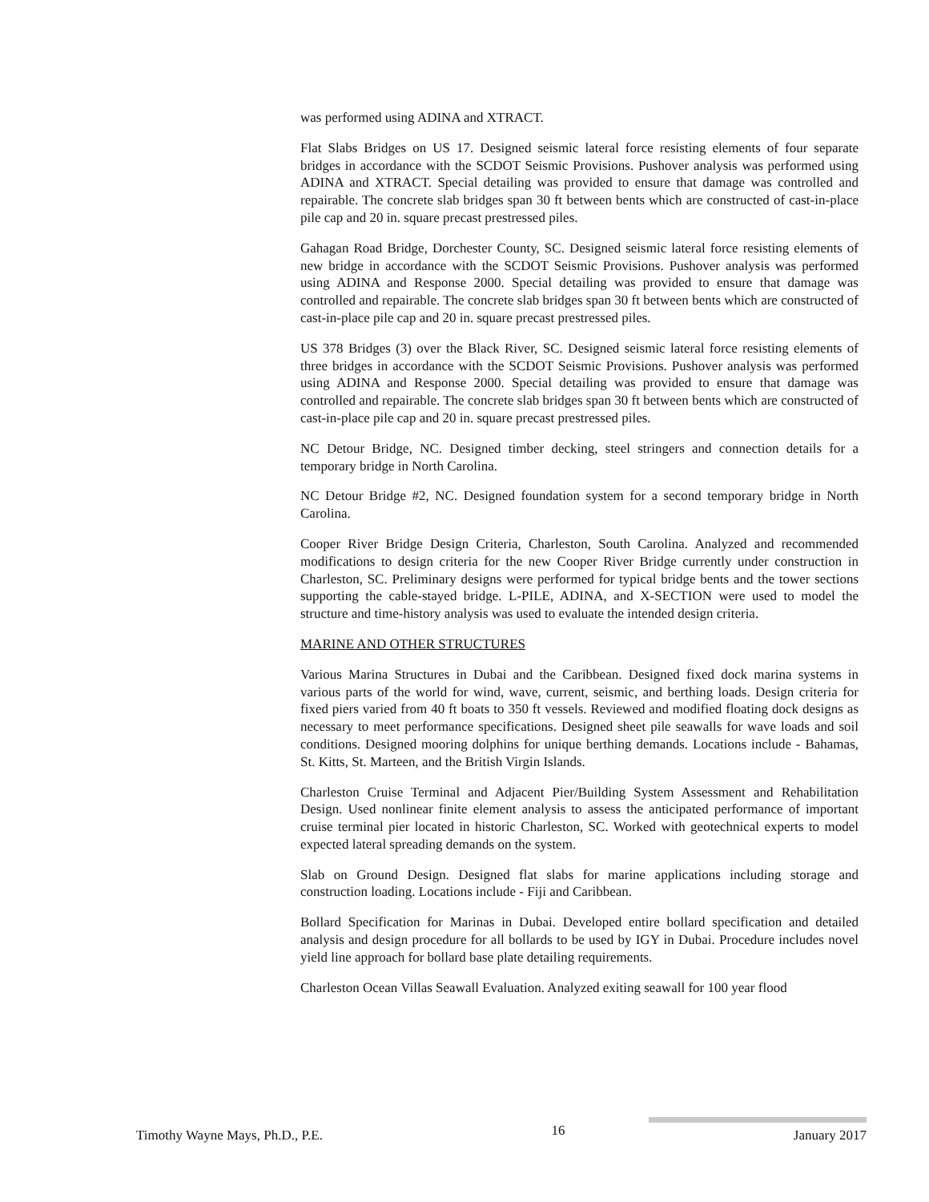was performed using ADINA and XTRACT.
Flat Slabs Bridges on US 17. Designed seismic lateral force resisting elements of four separate bridges in accordance with the SCDOT Seismic Provisions. Pushover analysis was performed using ADINA and XTRACT. Special detailing was provided to ensure that damage was controlled and repairable. The concrete slab bridges span 30 ft between bents which are constructed of cast-in-place pile cap and 20 in. square precast prestressed piles.
Gahagan Road Bridge, Dorchester County, SC. Designed seismic lateral force resisting elements of new bridge in accordance with the SCDOT Seismic Provisions. Pushover analysis was performed using ADINA and Response 2000. Special detailing was provided to ensure that damage was controlled and repairable. The concrete slab bridges span 30 ft between bents which are constructed of cast-in-place pile cap and 20 in. square precast prestressed piles.
US 378 Bridges (3) over the Black River, SC. Designed seismic lateral force resisting elements of three bridges in accordance with the SCDOT Seismic Provisions. Pushover analysis was performed using ADINA and Response 2000. Special detailing was provided to ensure that damage was controlled and repairable. The concrete slab bridges span 30 ft between bents which are constructed of cast-in-place pile cap and 20 in. square precast prestressed piles.
NC Detour Bridge, NC. Designed timber decking, steel stringers and connection details for a temporary bridge in North Carolina.
NC Detour Bridge #2, NC. Designed foundation system for a second temporary bridge in North Carolina.
Cooper River Bridge Design Criteria, Charleston, South Carolina. Analyzed and recommended modifications to design criteria for the new Cooper River Bridge currently under construction in Charleston, SC. Preliminary designs were performed for typical bridge bents and the tower sections supporting the cable-stayed bridge. L-PILE, ADINA, and X-SECTION were used to model the structure and time-history analysis was used to evaluate the intended design criteria.
MARINE AND OTHER STRUCTURES
Various Marina Structures in Dubai and the Caribbean. Designed fixed dock marina systems in various parts of the world for wind, wave, current, seismic, and berthing loads. Design criteria for fixed piers varied from 40 ft boats to 350 ft vessels. Reviewed and modified floating dock designs as necessary to meet performance specifications. Designed sheet pile seawalls for wave loads and soil conditions. Designed mooring dolphins for unique berthing demands. Locations include - Bahamas, St. Kitts, St. Marteen, and the British Virgin Islands.
Charleston Cruise Terminal and Adjacent Pier/Building System Assessment and Rehabilitation Design. Used nonlinear finite element analysis to assess the anticipated performance of important cruise terminal pier located in historic Charleston, SC. Worked with geotechnical experts to model expected lateral spreading demands on the system.
Slab on Ground Design. Designed flat slabs for marine applications including storage and construction loading. Locations include - Fiji and Caribbean.
Bollard Specification for Marinas in Dubai. Developed entire bollard specification and detailed analysis and design procedure for all bollards to be used by IGY in Dubai. Procedure includes novel yield line approach for bollard base plate detailing requirements.
Charleston Ocean Villas Seawall Evaluation. Analyzed exiting seawall for 100 year flood
Timothy Wayne Mays, Ph.D., P.E. 16 January 2017